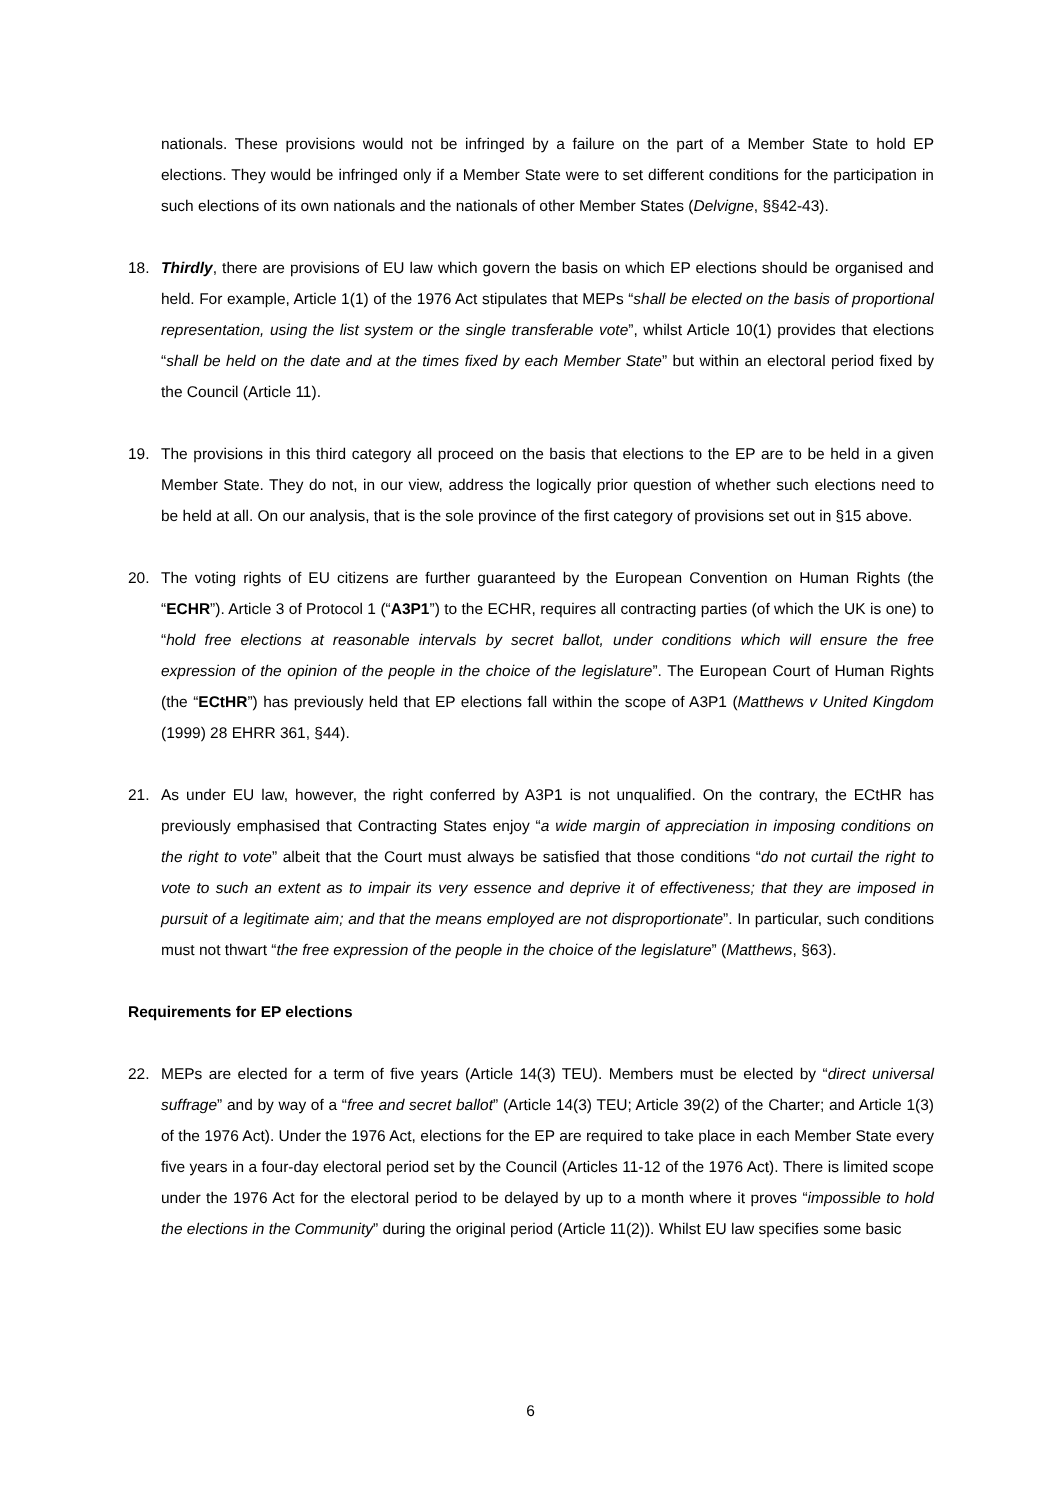nationals. These provisions would not be infringed by a failure on the part of a Member State to hold EP elections. They would be infringed only if a Member State were to set different conditions for the participation in such elections of its own nationals and the nationals of other Member States (Delvigne, §§42-43).
18. Thirdly, there are provisions of EU law which govern the basis on which EP elections should be organised and held. For example, Article 1(1) of the 1976 Act stipulates that MEPs “shall be elected on the basis of proportional representation, using the list system or the single transferable vote”, whilst Article 10(1) provides that elections “shall be held on the date and at the times fixed by each Member State” but within an electoral period fixed by the Council (Article 11).
19. The provisions in this third category all proceed on the basis that elections to the EP are to be held in a given Member State. They do not, in our view, address the logically prior question of whether such elections need to be held at all. On our analysis, that is the sole province of the first category of provisions set out in §15 above.
20. The voting rights of EU citizens are further guaranteed by the European Convention on Human Rights (the “ECHR”). Article 3 of Protocol 1 (“A3P1”) to the ECHR, requires all contracting parties (of which the UK is one) to “hold free elections at reasonable intervals by secret ballot, under conditions which will ensure the free expression of the opinion of the people in the choice of the legislature”. The European Court of Human Rights (the “ECtHR”) has previously held that EP elections fall within the scope of A3P1 (Matthews v United Kingdom (1999) 28 EHRR 361, §44).
21. As under EU law, however, the right conferred by A3P1 is not unqualified. On the contrary, the ECtHR has previously emphasised that Contracting States enjoy “a wide margin of appreciation in imposing conditions on the right to vote” albeit that the Court must always be satisfied that those conditions “do not curtail the right to vote to such an extent as to impair its very essence and deprive it of effectiveness; that they are imposed in pursuit of a legitimate aim; and that the means employed are not disproportionate”. In particular, such conditions must not thwart “the free expression of the people in the choice of the legislature” (Matthews, §63).
Requirements for EP elections
22. MEPs are elected for a term of five years (Article 14(3) TEU). Members must be elected by “direct universal suffrage” and by way of a “free and secret ballot” (Article 14(3) TEU; Article 39(2) of the Charter; and Article 1(3) of the 1976 Act). Under the 1976 Act, elections for the EP are required to take place in each Member State every five years in a four-day electoral period set by the Council (Articles 11-12 of the 1976 Act). There is limited scope under the 1976 Act for the electoral period to be delayed by up to a month where it proves “impossible to hold the elections in the Community” during the original period (Article 11(2)). Whilst EU law specifies some basic
6